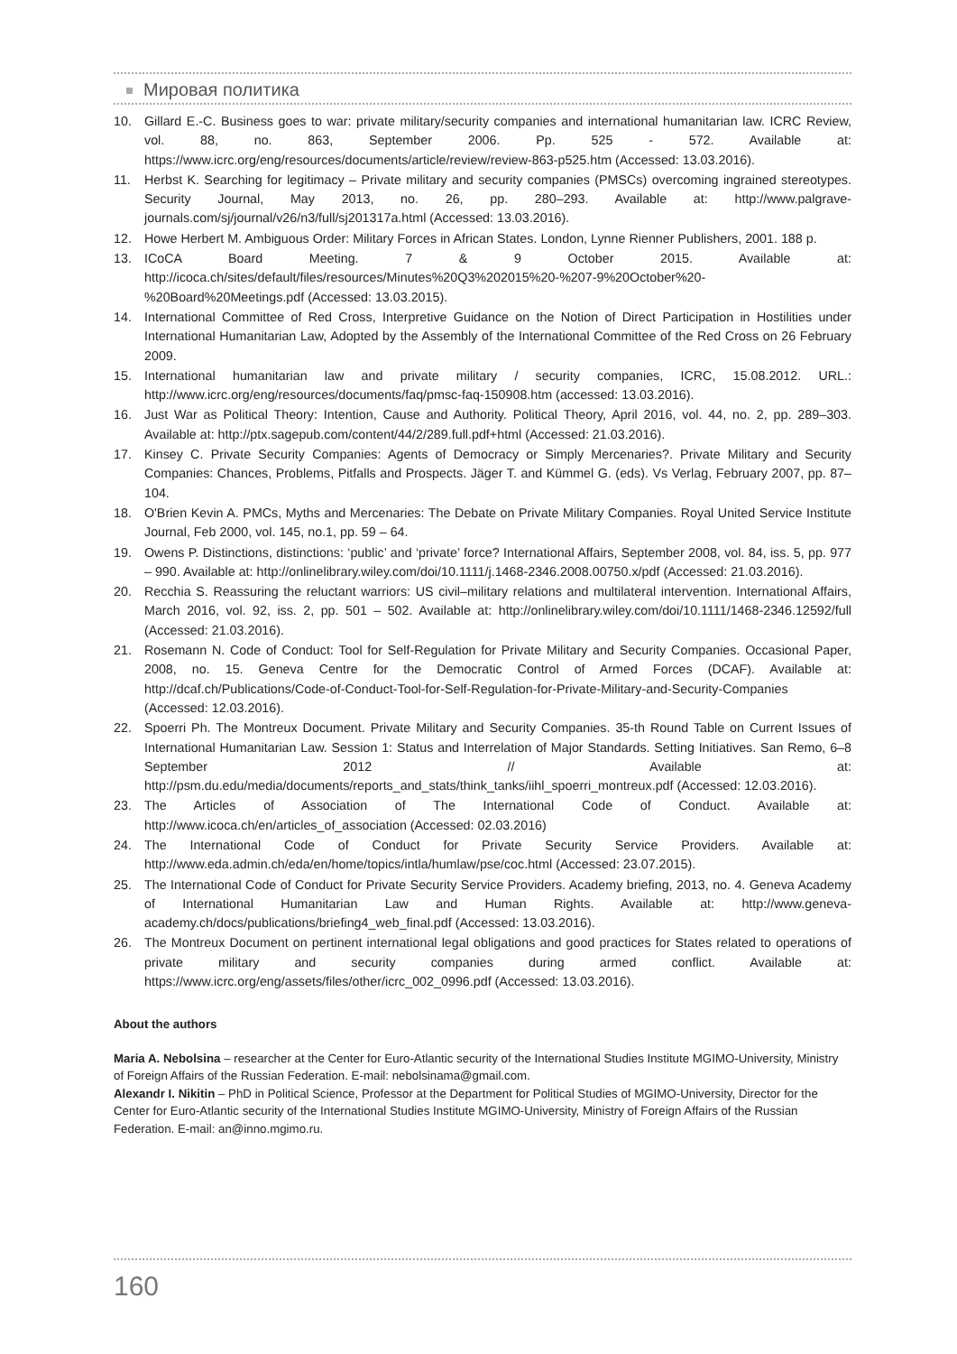Мировая политика
10. Gillard E.-C. Business goes to war: private military/security companies and international humanitarian law. ICRC Review, vol. 88, no. 863, September 2006. Pp. 525 - 572. Available at: https://www.icrc.org/eng/resources/documents/article/review/review-863-p525.htm (Accessed: 13.03.2016).
11. Herbst K. Searching for legitimacy – Private military and security companies (PMSCs) overcoming ingrained stereotypes. Security Journal, May 2013, no. 26, pp. 280–293. Available at: http://www.palgrave-journals.com/sj/journal/v26/n3/full/sj201317a.html (Accessed: 13.03.2016).
12. Howe Herbert M. Ambiguous Order: Military Forces in African States. London, Lynne Rienner Publishers, 2001. 188 p.
13. ICoCA Board Meeting. 7 & 9 October 2015. Available at: http://icoca.ch/sites/default/files/resources/Minutes%20Q3%202015%20-%207-9%20October%20-%20Board%20Meetings.pdf (Accessed: 13.03.2015).
14. International Committee of Red Cross, Interpretive Guidance on the Notion of Direct Participation in Hostilities under International Humanitarian Law, Adopted by the Assembly of the International Committee of the Red Cross on 26 February 2009.
15. International humanitarian law and private military / security companies, ICRC, 15.08.2012. URL.: http://www.icrc.org/eng/resources/documents/faq/pmsc-faq-150908.htm (accessed: 13.03.2016).
16. Just War as Political Theory: Intention, Cause and Authority. Political Theory, April 2016, vol. 44, no. 2, pp. 289–303. Available at: http://ptx.sagepub.com/content/44/2/289.full.pdf+html (Accessed: 21.03.2016).
17. Kinsey C. Private Security Companies: Agents of Democracy or Simply Mercenaries?. Private Military and Security Companies: Chances, Problems, Pitfalls and Prospects. Jäger T. and Kümmel G. (eds). Vs Verlag, February 2007, pp. 87–104.
18. O'Brien Kevin A. PMCs, Myths and Mercenaries: The Debate on Private Military Companies. Royal United Service Institute Journal, Feb 2000, vol. 145, no.1, pp. 59 – 64.
19. Owens P. Distinctions, distinctions: ‘public’ and ‘private’ force? International Affairs, September 2008, vol. 84, iss. 5, pp. 977 – 990. Available at: http://onlinelibrary.wiley.com/doi/10.1111/j.1468-2346.2008.00750.x/pdf (Accessed: 21.03.2016).
20. Recchia S. Reassuring the reluctant warriors: US civil–military relations and multilateral intervention. International Affairs, March 2016, vol. 92, iss. 2, pp. 501 – 502. Available at: http://onlinelibrary.wiley.com/doi/10.1111/1468-2346.12592/full (Accessed: 21.03.2016).
21. Rosemann N. Code of Conduct: Tool for Self-Regulation for Private Military and Security Companies. Occasional Paper, 2008, no. 15. Geneva Centre for the Democratic Control of Armed Forces (DCAF). Available at: http://dcaf.ch/Publications/Code-of-Conduct-Tool-for-Self-Regulation-for-Private-Military-and-Security-Companies (Accessed: 12.03.2016).
22. Spoerri Ph. The Montreux Document. Private Military and Security Companies. 35-th Round Table on Current Issues of International Humanitarian Law. Session 1: Status and Interrelation of Major Standards. Setting Initiatives. San Remo, 6–8 September 2012 // Available at: http://psm.du.edu/media/documents/reports_and_stats/think_tanks/iihl_spoerri_montreux.pdf (Accessed: 12.03.2016).
23. The Articles of Association of The International Code of Conduct. Available at: http://www.icoca.ch/en/articles_of_association (Accessed: 02.03.2016)
24. The International Code of Conduct for Private Security Service Providers. Available at: http://www.eda.admin.ch/eda/en/home/topics/intla/humlaw/pse/coc.html (Accessed: 23.07.2015).
25. The International Code of Conduct for Private Security Service Providers. Academy briefing, 2013, no. 4. Geneva Academy of International Humanitarian Law and Human Rights. Available at: http://www.geneva-academy.ch/docs/publications/briefing4_web_final.pdf (Accessed: 13.03.2016).
26. The Montreux Document on pertinent international legal obligations and good practices for States related to operations of private military and security companies during armed conflict. Available at: https://www.icrc.org/eng/assets/files/other/icrc_002_0996.pdf (Accessed: 13.03.2016).
About the authors
Maria A. Nebolsina – researcher at the Center for Euro-Atlantic security of the International Studies Institute MGIMO-University, Ministry of Foreign Affairs of the Russian Federation. E-mail: nebolsinama@gmail.com.
Alexandr I. Nikitin – PhD in Political Science, Professor at the Department for Political Studies of MGIMO-University, Director for the Center for Euro-Atlantic security of the International Studies Institute MGIMO-University, Ministry of Foreign Affairs of the Russian Federation. E-mail: an@inno.mgimo.ru.
160